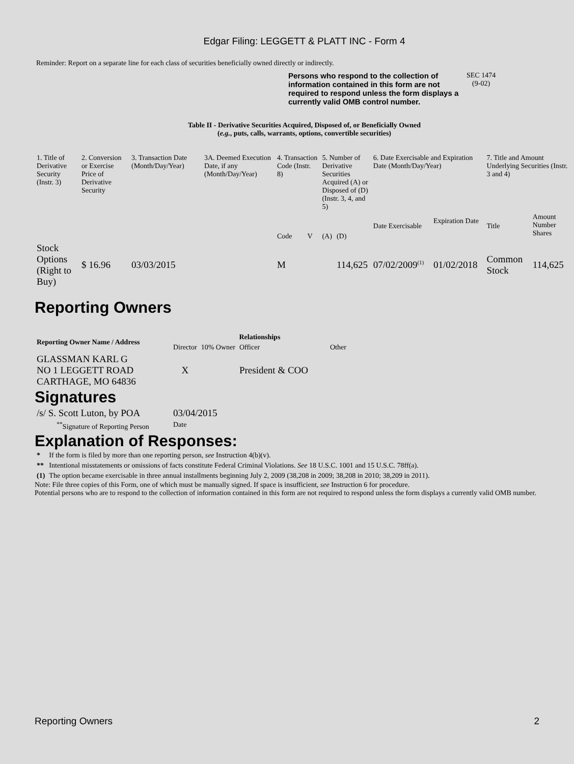Edgar Filing: LEGGETT & PLATT INC - Form 4
Reminder: Report on a separate line for each class of securities beneficially owned directly or indirectly.
Persons who respond to the collection of information contained in this form are not required to respond unless the form displays a currently valid OMB control number.
SEC 1474
(9-02)
Table II - Derivative Securities Acquired, Disposed of, or Beneficially Owned
(e.g., puts, calls, warrants, options, convertible securities)
| 1. Title of Derivative Security (Instr. 3) | 2. Conversion or Exercise Price of Derivative Security | 3. Transaction Date (Month/Day/Year) | 3A. Deemed Execution Date, if any (Month/Day/Year) | 4. Transaction Code (Instr. 8) | | 5. Number of Derivative Securities Acquired (A) or Disposed of (D) (Instr. 3, 4, and 5) | | 6. Date Exercisable and Expiration Date (Month/Day/Year) | | 7. Title and Amount Underlying Securities (Instr. 3 and 4) | |
| | | | | Code | V | (A) | (D) | Date Exercisable | Expiration Date | Title | Amount Number Shares |
| Stock Options (Right to Buy) | $ 16.96 | 03/03/2015 | | M | | | 114,625 | 07/02/2009<sup>(1)</sup> | 01/02/2018 | Common Stock | 114,625 |
Reporting Owners
| Reporting Owner Name / Address | Relationships | | | |
| --- | --- | --- | --- | --- |
| | Director | 10% Owner | Officer | Other |
| GLASSMAN KARL G NO 1 LEGGETT ROAD CARTHAGE, MO 64836 | X | | President & COO | |
Signatures
| /s/ S. Scott Luton, by POA | 03/04/2015 |
| <sup>**</sup> Signature of Reporting Person | Date |
Explanation of Responses:
| * | If the form is filed by more than one reporting person, see Instruction 4(b)(v). |
| ** | Intentional misstatements or omissions of facts constitute Federal Criminal Violations. See 18 U.S.C. 1001 and 15 U.S.C. 78ff(a). |
| (1) | The option became exercisable in three annual installments beginning July 2, 2009 (38,208 in 2009; 38,208 in 2010; 38,209 in 2011). |
Note: File three copies of this Form, one of which must be manually signed. If space is insufficient, see Instruction 6 for procedure.
Potential persons who are to respond to the collection of information contained in this form are not required to respond unless the form displays a currently valid OMB number.
Reporting Owners 2